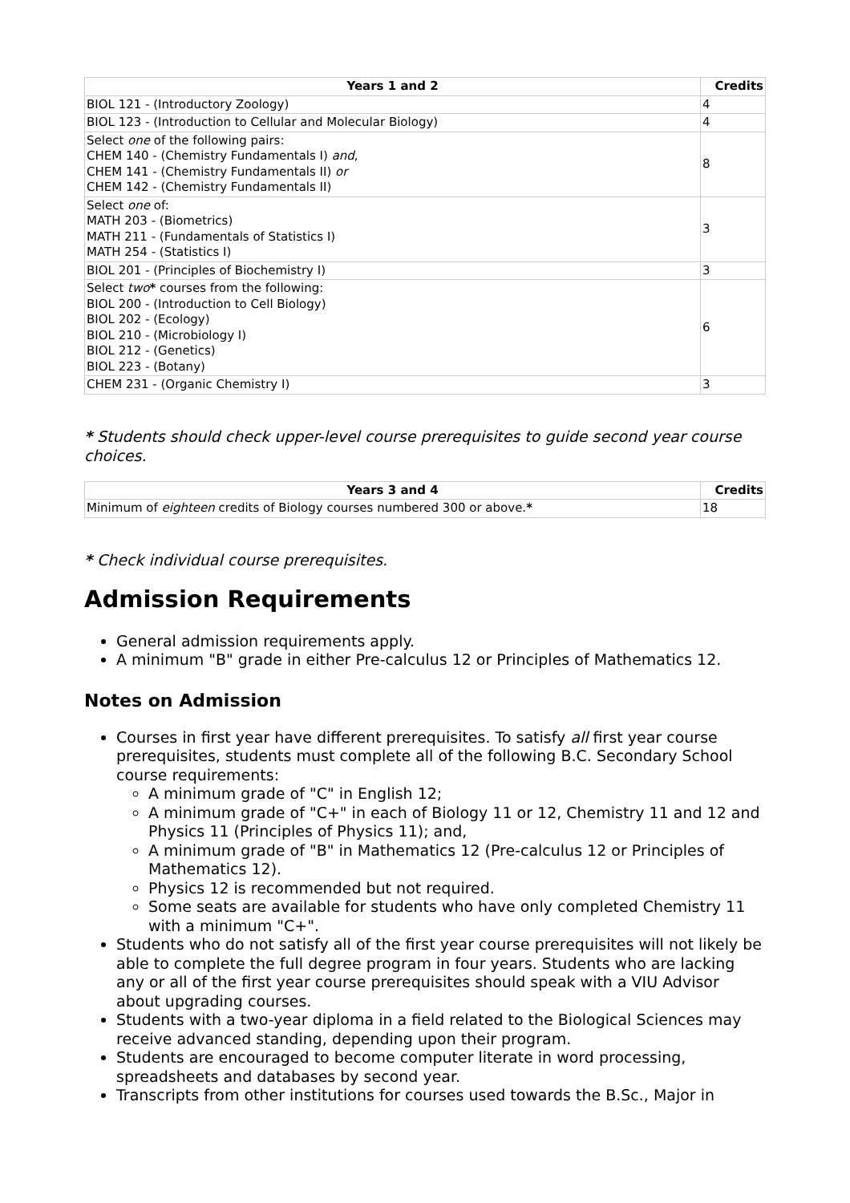| Years 1 and 2 | Credits |
| --- | --- |
| BIOL 121 - (Introductory Zoology) | 4 |
| BIOL 123 - (Introduction to Cellular and Molecular Biology) | 4 |
| Select one of the following pairs: CHEM 140 - (Chemistry Fundamentals I) and , CHEM 141 - (Chemistry Fundamentals II) or CHEM 142 - (Chemistry Fundamentals II) | 8 |
| Select one of: MATH 203 - (Biometrics) MATH 211 - (Fundamentals of Statistics I) MATH 254 - (Statistics I) | 3 |
| BIOL 201 - (Principles of Biochemistry I) | 3 |
| Select two * courses from the following: BIOL 200 - (Introduction to Cell Biology) BIOL 202 - (Ecology) BIOL 210 - (Microbiology I) BIOL 212 - (Genetics) BIOL 223 - (Botany) | 6 |
| CHEM 231 - (Organic Chemistry I) | 3 |
* Students should check upper-level course prerequisites to guide second year course choices.
| Years 3 and 4 | Credits |
| --- | --- |
| Minimum of eighteen credits of Biology courses numbered 300 or above. * | 18 |
* Check individual course prerequisites.
Admission Requirements
General admission requirements apply.
A minimum "B" grade in either Pre-calculus 12 or Principles of Mathematics 12.
Notes on Admission
Courses in first year have different prerequisites. To satisfy all first year course prerequisites, students must complete all of the following B.C. Secondary School course requirements:
A minimum grade of "C" in English 12;
A minimum grade of "C+" in each of Biology 11 or 12, Chemistry 11 and 12 and Physics 11 (Principles of Physics 11); and,
A minimum grade of "B" in Mathematics 12 (Pre-calculus 12 or Principles of Mathematics 12).
Physics 12 is recommended but not required.
Some seats are available for students who have only completed Chemistry 11 with a minimum "C+".
Students who do not satisfy all of the first year course prerequisites will not likely be able to complete the full degree program in four years. Students who are lacking any or all of the first year course prerequisites should speak with a VIU Advisor about upgrading courses.
Students with a two-year diploma in a field related to the Biological Sciences may receive advanced standing, depending upon their program.
Students are encouraged to become computer literate in word processing, spreadsheets and databases by second year.
Transcripts from other institutions for courses used towards the B.Sc., Major in